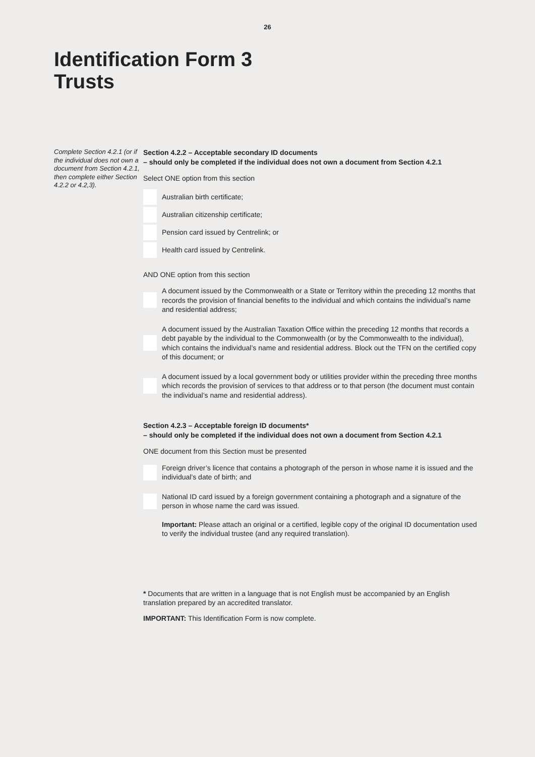26
Identification Form 3
Trusts
Complete Section 4.2.1 (or if the individual does not own a document from Section 4.2.1, then complete either Section 4.2.2 or 4.2,3).
Section 4.2.2 – Acceptable secondary ID documents
– should only be completed if the individual does not own a document from Section 4.2.1
Select ONE option from this section
Australian birth certificate;
Australian citizenship certificate;
Pension card issued by Centrelink; or
Health card issued by Centrelink.
AND ONE option from this section
A document issued by the Commonwealth or a State or Territory within the preceding 12 months that records the provision of financial benefits to the individual and which contains the individual’s name and residential address;
A document issued by the Australian Taxation Office within the preceding 12 months that records a debt payable by the individual to the Commonwealth (or by the Commonwealth to the individual), which contains the individual’s name and residential address. Block out the TFN on the certified copy of this document; or
A document issued by a local government body or utilities provider within the preceding three months which records the provision of services to that address or to that person (the document must contain the individual’s name and residential address).
Section 4.2.3 – Acceptable foreign ID documents*
– should only be completed if the individual does not own a document from Section 4.2.1
ONE document from this Section must be presented
Foreign driver’s licence that contains a photograph of the person in whose name it is issued and the individual’s date of birth; and
National ID card issued by a foreign government containing a photograph and a signature of the person in whose name the card was issued.
Important: Please attach an original or a certified, legible copy of the original ID documentation used to verify the individual trustee (and any required translation).
* Documents that are written in a language that is not English must be accompanied by an English translation prepared by an accredited translator.
IMPORTANT: This Identification Form is now complete.